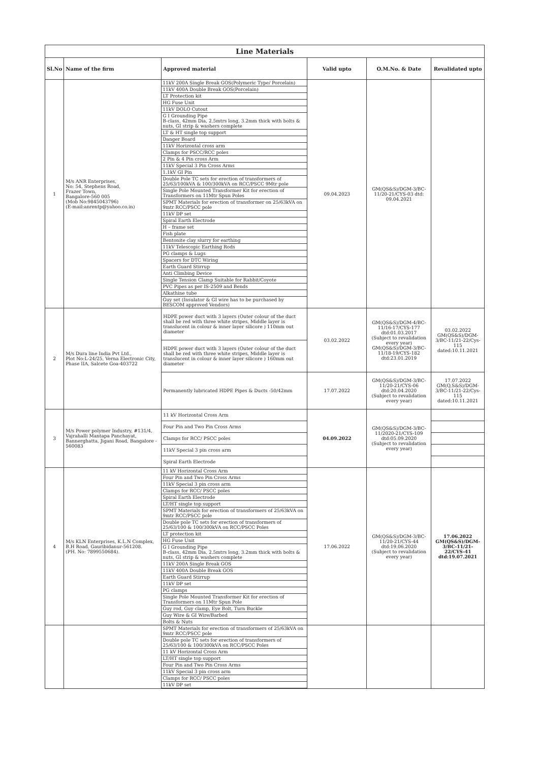| Line Materials | | | | | |
| Sl.No | Name of the firm | Approved material | Valid upto | O.M.No. & Date | Revalidated upto |
| 1 | M/s ANR Enterprises, No: 54, Stephens Road, Frazer Town, Bangalore-560 005 (Mob No:9845043796) (E-mail:anrentp@yahoo.co.in) | 11kV 200A Single Break GOS(Polymeric Type/ Porcelain) 11kV 400A Double Break GOS(Porcelain) LT Protection kit HG Fuse Unit 11kV DOLO Cutout G I Grounding Pipe B-class, 42mm Dia, 2.5mtrs long, 3.2mm thick with bolts & nuts, GI strip & washers complete LT & HT single top support Danger Board 11kV Horizontal cross arm Clamps for PSCC/RCC poles 2 Pin & 4 Pin cross Arm 11kV Special 3 Pin Cross Arms 1.1kV GI Pin Double Pole TC sets for erection of transformers of 25/63/100kVA & 100/300kVA on RCC/PSCC 9Mtr pole Single Pole Mounted Transformer Kit for erection of Transformers on 11Mtr Spun Poles SPMT Materials for erection of transformer on 25/63kVA on 9mtr RCC/PSCC pole 11kV DP set Spiral Earth Electrode H – frame set Fish plate Bentonite clay slurry for earthing 11kV Telescopic Earthing Rods PG clamps & Lugs Spacers for DTC Wiring Earth Guard Stirrup Anti Climbing Device Single Tension Clamp Suitable for Rabbit/Coyote PVC Pipes as per IS-2509 and Bends Alkathine tube Guy set (Insulator & GI wire has to be purchased by BESCOM approved Vendors) | 09.04.2023 | GM(QS&S)/DGM-3/BC-11/20-21/CYS-03 dtd: 09.04.2021 | |
| 2 | M/s Dura line India Pvt Ltd., Plot No:L-24/25, Verna Electronic City, Phase IIA, Salcete Goa-403722 | HDPE power duct with 3 layers (Outer colour of the duct shall be red with three white stripes, Middle layer is translucent in colour & inner layer silicore ) 110mm out diameter | 03.02.2022 | GM(QS&S)/DGM-4/BC-11/16-17/CYS-177 dtd:01.03.2017 (Subject to revalidation every year) GM(QS&S)/DGM-3/BC-11/18-19/CYS-182 dtd:23.01.2019 | 03.02.2022 GM(QS&S)/DGM-3/BC-11/21-22/Cys-115 dated:10.11.2021 |
| | | HDPE power duct with 3 layers (Outer colour of the duct shall be red with three white stripes, Middle layer is translucent in colour & inner layer silicore ) 160mm out diameter | | | |
| | | Permanently lubricated HDPE Pipes & Ducts -50/42mm | 17.07.2022 | GM(QS&S)/DGM-3/BC-11/20-21/CYS-06 dtd:20.04.2020 (Subject to revalidation every year) | 17.07.2022 GM(Q,S&S)/DGM-3/BC-11/21-22/Cys-115 dated:10.11.2021 |
| 3 | M/s Power polymer Industry, #131/4, Vajrahalli Mantapa Panchayat, Bannerghatta, Jigani Road, Bangalore - 560083 | 11 kV Horizontal Cross Arm | 04.09.2022 | GM(QS&S)/DGM-3/BC-11/2020-21/CYS-109 dtd:05.09.2020 (Subject to revalidation every year) | |
| | | Four Pin and Two Pin Cross Arms | | | |
| | | Clamps for RCC/ PSCC poles | | | |
| | | 11kV Special 3 pin cross arm | | | |
| | | Spiral Earth Electrode | | | |
| 4 | M/s KLN Enterprises, K.L.N Complex, B.H Road, Gauribidanur-561208. (PH. No: 7899550684). | 11 kV Horizontal Cross Arm Four Pin and Two Pin Cross Arms 11kV Special 3 pin cross arm Clamps for RCC/ PSCC poles Spiral Earth Electrode LT/HT single top support SPMT Materials for erection of transformers of 25/63kVA on 9mtr RCC/PSCC pole Double pole TC sets for erection of transformers of 25/63/100 & 100/300kVA on RCC/PSCC Poles LT protection kit HG Fuse Unit G I Grounding Pipe B-class, 42mm Dia, 2.5mtrs long, 3.2mm thick with bolts & nuts, GI strip & washers complete 11kV 200A Single Break GOS 11kV 400A Double Break GOS Earth Guard Stirrup 11kV DP set PG clamps Single Pole Mounted Transformer Kit for erection of Transformers on 11Mtr Spun Pole Guy rod, Guy clamp, Eye Bolt, Turn Buckle Guy Wire & GI Wire/Barbed Bolts & Nuts | 17.06.2022 | GM(QS&S)/DGM-3/BC-11/20-21/CYS-44 dtd:19.06.2020 (Subject to revalidation every year) | 17.06.2022 GM(QS&S)/DGM-3/BC-11/21-22/CYS-41 dtd:19.07.2021 |
| | | SPMT Materials for erection of transformers of 25/63kVA on 9mtr RCC/PSCC pole Double pole TC sets for erection of transformers of 25/63/100 & 100/300kVA on RCC/PSCC Poles 11 kV Horizontal Cross Arm LT/HT single top support Four Pin and Two Pin Cross Arms 11kV Special 3 pin cross arm Clamps for RCC/ PSCC poles 11kV DP set | | | |